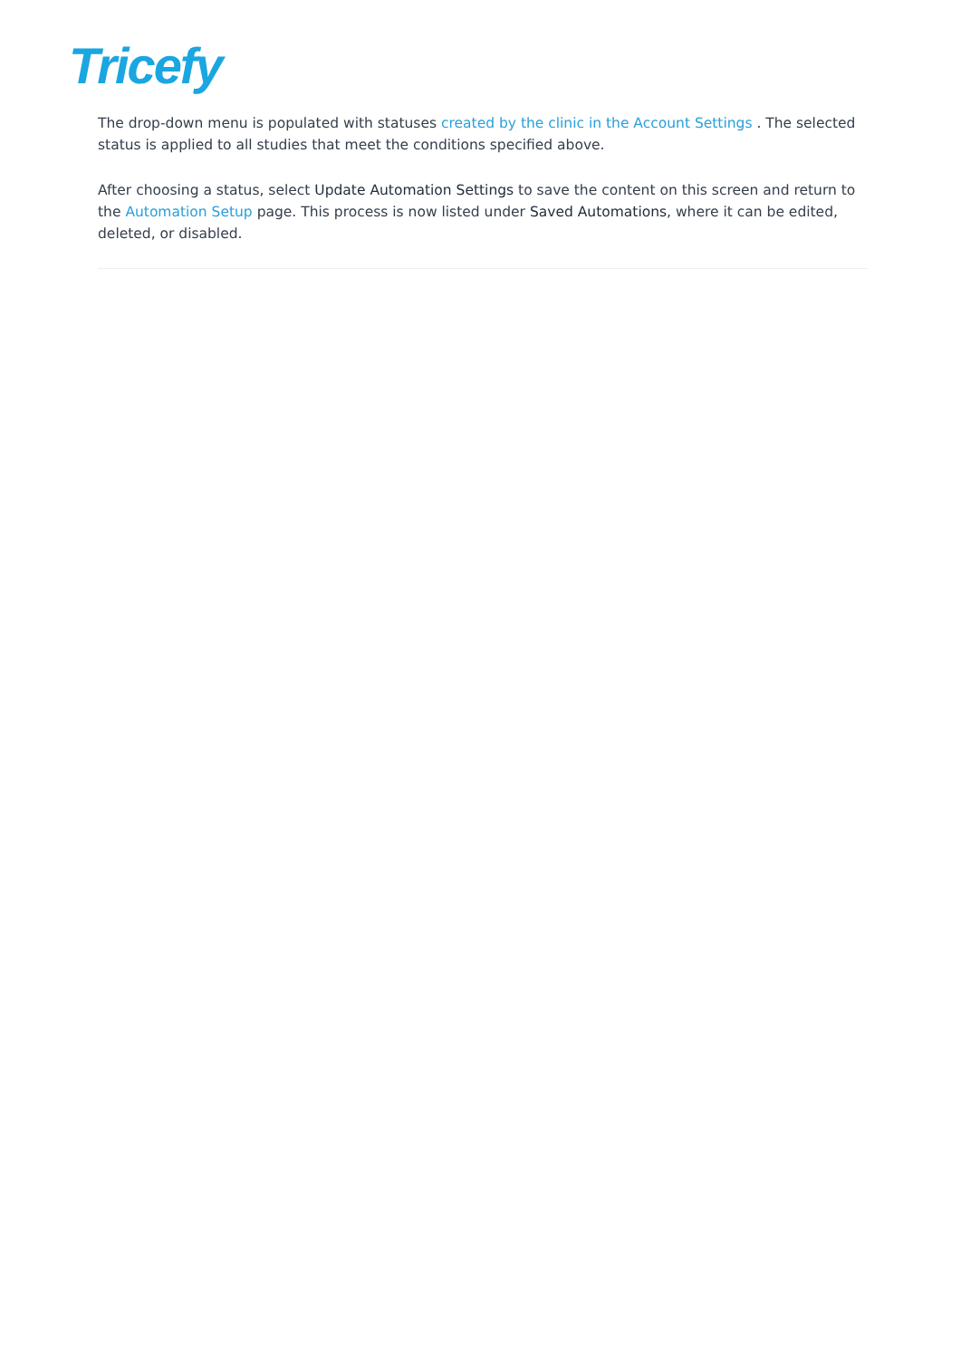Tricefy
The drop-down menu is populated with statuses created by the clinic in the Account Settings . The selected status is applied to all studies that meet the conditions specified above.
After choosing a status, select Update Automation Settings to save the content on this screen and return to the Automation Setup page. This process is now listed under Saved Automations, where it can be edited, deleted, or disabled.